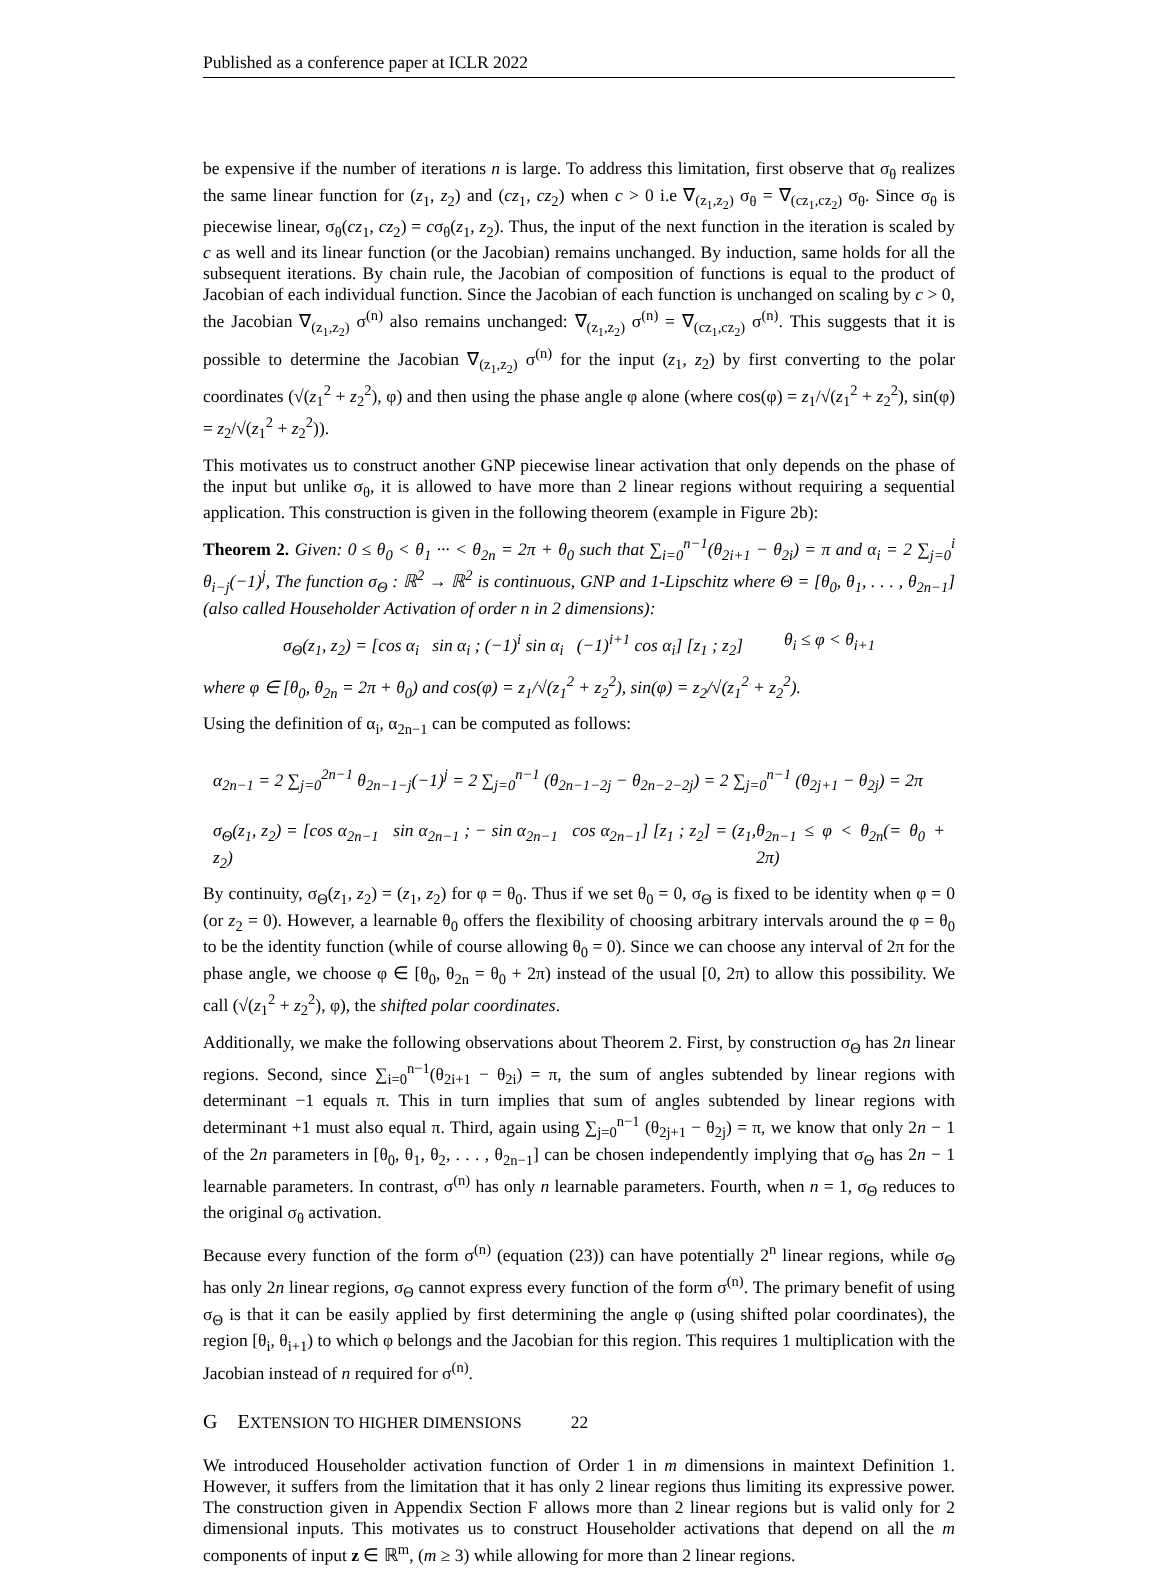Published as a conference paper at ICLR 2022
be expensive if the number of iterations n is large. To address this limitation, first observe that σ<sub>θ</sub> realizes the same linear function for (z<sub>1</sub>, z<sub>2</sub>) and (cz<sub>1</sub>, cz<sub>2</sub>) when c > 0 i.e ∇<sub>(z<sub>1</sub>,z<sub>2</sub>)</sub> σ<sub>θ</sub> = ∇<sub>(cz<sub>1</sub>,cz<sub>2</sub>)</sub> σ<sub>θ</sub>. Since σ<sub>θ</sub> is piecewise linear, σ<sub>θ</sub>(cz<sub>1</sub>, cz<sub>2</sub>) = cσ<sub>θ</sub>(z<sub>1</sub>, z<sub>2</sub>). Thus, the input of the next function in the iteration is scaled by c as well and its linear function (or the Jacobian) remains unchanged. By induction, same holds for all the subsequent iterations. By chain rule, the Jacobian of composition of functions is equal to the product of Jacobian of each individual function. Since the Jacobian of each function is unchanged on scaling by c > 0, the Jacobian ∇<sub>(z<sub>1</sub>,z<sub>2</sub>)</sub> σ<sup>(n)</sup> also remains unchanged: ∇<sub>(z<sub>1</sub>,z<sub>2</sub>)</sub> σ<sup>(n)</sup> = ∇<sub>(cz<sub>1</sub>,cz<sub>2</sub>)</sub> σ<sup>(n)</sup>. This suggests that it is possible to determine the Jacobian ∇<sub>(z<sub>1</sub>,z<sub>2</sub>)</sub> σ<sup>(n)</sup> for the input (z<sub>1</sub>, z<sub>2</sub>) by first converting to the polar coordinates (√(z<sub>1</sub><sup>2</sup> + z<sub>2</sub><sup>2</sup>), φ) and then using the phase angle φ alone (where cos(φ) = z<sub>1</sub>/√(z<sub>1</sub><sup>2</sup> + z<sub>2</sub><sup>2</sup>), sin(φ) = z<sub>2</sub>/√(z<sub>1</sub><sup>2</sup> + z<sub>2</sub><sup>2</sup>)).
This motivates us to construct another GNP piecewise linear activation that only depends on the phase of the input but unlike σ<sub>θ</sub>, it is allowed to have more than 2 linear regions without requiring a sequential application. This construction is given in the following theorem (example in Figure 2b):
Theorem 2. Given: 0 ≤ θ<sub>0</sub> < θ<sub>1</sub> ··· < θ<sub>2n</sub> = 2π + θ<sub>0</sub> such that ∑<sub>i=0</sub><sup>n−1</sup>(θ<sub>2i+1</sub> − θ<sub>2i</sub>) = π and α<sub>i</sub> = 2 ∑<sub>j=0</sub><sup>i</sup> θ<sub>i−j</sub>(−1)<sup>j</sup>, The function σ<sub>Θ</sub> : ℝ<sup>2</sup> → ℝ<sup>2</sup> is continuous, GNP and 1-Lipschitz where Θ = [θ<sub>0</sub>, θ<sub>1</sub>, . . . , θ<sub>2n−1</sub>] (also called Householder Activation of order n in 2 dimensions):
σ<sub>Θ</sub>(z<sub>1</sub>, z<sub>2</sub>) = [cos α<sub>i</sub> sin α<sub>i</sub> ; (−1)<sup>i</sup> sin α<sub>i</sub> (−1)<sup>i+1</sup> cos α<sub>i</sub>] [z<sub>1</sub> ; z<sub>2</sub>] θ<sub>i</sub> ≤ φ < θ<sub>i+1</sub>
where φ ∈ [θ<sub>0</sub>, θ<sub>2n</sub> = 2π + θ<sub>0</sub>) and cos(φ) = z<sub>1</sub>/√(z<sub>1</sub><sup>2</sup> + z<sub>2</sub><sup>2</sup>), sin(φ) = z<sub>2</sub>/√(z<sub>1</sub><sup>2</sup> + z<sub>2</sub><sup>2</sup>).
Using the definition of α<sub>i</sub>, α<sub>2n−1</sub> can be computed as follows:
α<sub>2n−1</sub> = 2 ∑<sub>j=0</sub><sup>2n−1</sup> θ<sub>2n−1−j</sub>(−1)<sup>j</sup> = 2 ∑<sub>j=0</sub><sup>n−1</sup> (θ<sub>2n−1−2j</sub> − θ<sub>2n−2−2j</sub>) = 2 ∑<sub>j=0</sub><sup>n−1</sup> (θ<sub>2j+1</sub> − θ<sub>2j</sub>) = 2π
σ<sub>Θ</sub>(z<sub>1</sub>, z<sub>2</sub>) = [cos α<sub>2n−1</sub> sin α<sub>2n−1</sub> ; − sin α<sub>2n−1</sub> cos α<sub>2n−1</sub>] [z<sub>1</sub> ; z<sub>2</sub>] = (z<sub>1</sub>, z<sub>2</sub>) θ<sub>2n−1</sub> ≤ φ < θ<sub>2n</sub>(= θ<sub>0</sub> + 2π)
By continuity, σ<sub>Θ</sub>(z<sub>1</sub>, z<sub>2</sub>) = (z<sub>1</sub>, z<sub>2</sub>) for φ = θ<sub>0</sub>. Thus if we set θ<sub>0</sub> = 0, σ<sub>Θ</sub> is fixed to be identity when φ = 0 (or z<sub>2</sub> = 0). However, a learnable θ<sub>0</sub> offers the flexibility of choosing arbitrary intervals around the φ = θ<sub>0</sub> to be the identity function (while of course allowing θ<sub>0</sub> = 0). Since we can choose any interval of 2π for the phase angle, we choose φ ∈ [θ<sub>0</sub>, θ<sub>2n</sub> = θ<sub>0</sub> + 2π) instead of the usual [0, 2π) to allow this possibility. We call (√(z<sub>1</sub><sup>2</sup> + z<sub>2</sub><sup>2</sup>), φ), the shifted polar coordinates.
Additionally, we make the following observations about Theorem 2. First, by construction σ<sub>Θ</sub> has 2n linear regions. Second, since ∑<sub>i=0</sub><sup>n−1</sup>(θ<sub>2i+1</sub> − θ<sub>2i</sub>) = π, the sum of angles subtended by linear regions with determinant −1 equals π. This in turn implies that sum of angles subtended by linear regions with determinant +1 must also equal π. Third, again using ∑<sub>j=0</sub><sup>n−1</sup> (θ<sub>2j+1</sub> − θ<sub>2j</sub>) = π, we know that only 2n − 1 of the 2n parameters in [θ<sub>0</sub>, θ<sub>1</sub>, θ<sub>2</sub>, . . . , θ<sub>2n−1</sub>] can be chosen independently implying that σ<sub>Θ</sub> has 2n − 1 learnable parameters. In contrast, σ<sup>(n)</sup> has only n learnable parameters. Fourth, when n = 1, σ<sub>Θ</sub> reduces to the original σ<sub>θ</sub> activation.
Because every function of the form σ<sup>(n)</sup> (equation (23)) can have potentially 2<sup>n</sup> linear regions, while σ<sub>Θ</sub> has only 2n linear regions, σ<sub>Θ</sub> cannot express every function of the form σ<sup>(n)</sup>. The primary benefit of using σ<sub>Θ</sub> is that it can be easily applied by first determining the angle φ (using shifted polar coordinates), the region [θ<sub>i</sub>, θ<sub>i+1</sub>) to which φ belongs and the Jacobian for this region. This requires 1 multiplication with the Jacobian instead of n required for σ<sup>(n)</sup>.
G EXTENSION TO HIGHER DIMENSIONS
We introduced Householder activation function of Order 1 in m dimensions in maintext Definition 1. However, it suffers from the limitation that it has only 2 linear regions thus limiting its expressive power. The construction given in Appendix Section F allows more than 2 linear regions but is valid only for 2 dimensional inputs. This motivates us to construct Householder activations that depend on all the m components of input z ∈ ℝ<sup>m</sup>, (m ≥ 3) while allowing for more than 2 linear regions.
22